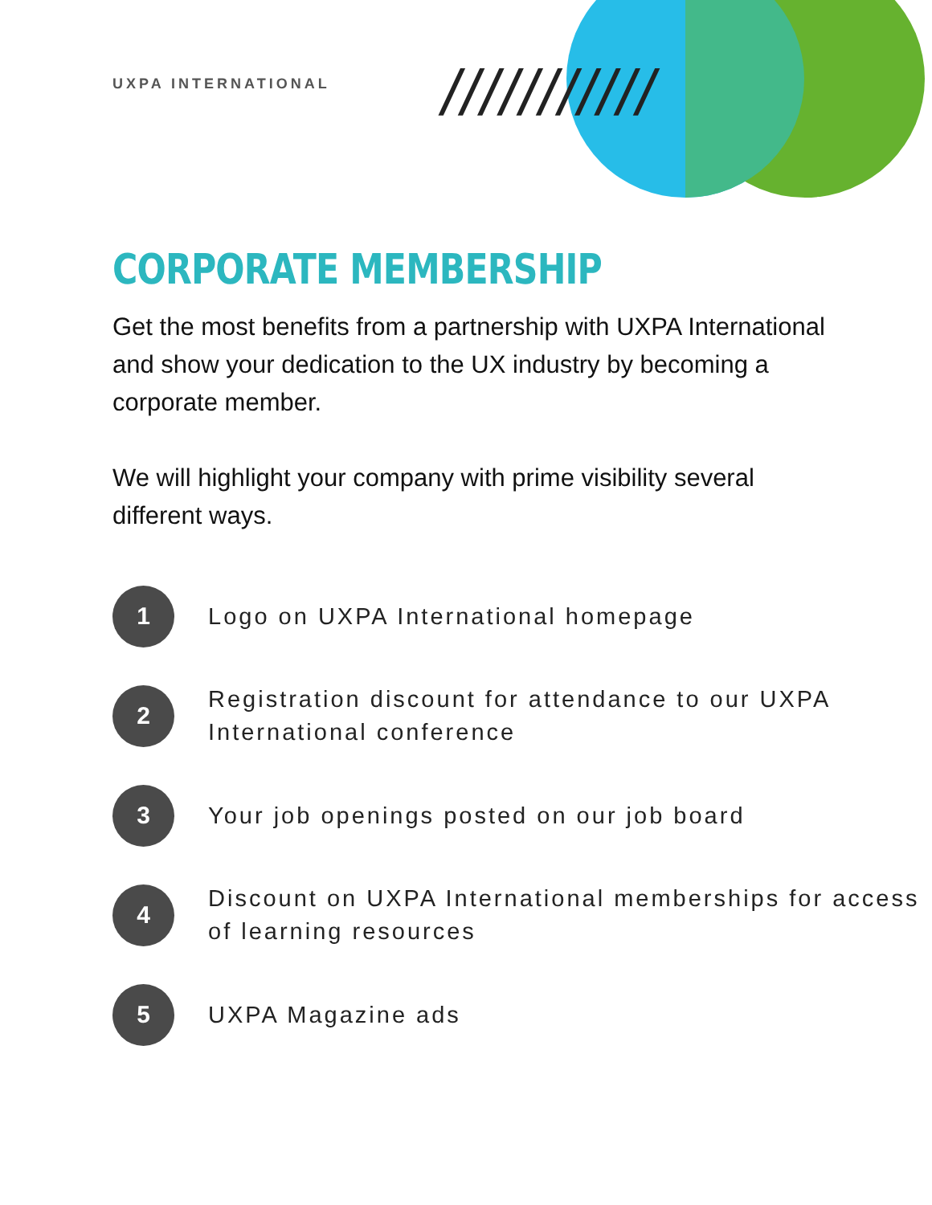///////////
UXPA INTERNATIONAL
CORPORATE MEMBERSHIP
Get the most benefits from a partnership with UXPA International and show your dedication to the UX industry by becoming a corporate member.
We will highlight your company with prime visibility several different ways.
1
Logo on UXPA International homepage
2
Registration discount for attendance to our UXPA International conference
3
Your job openings posted on our job board
4
Discount on UXPA International memberships for access of learning resources
5
UXPA Magazine ads